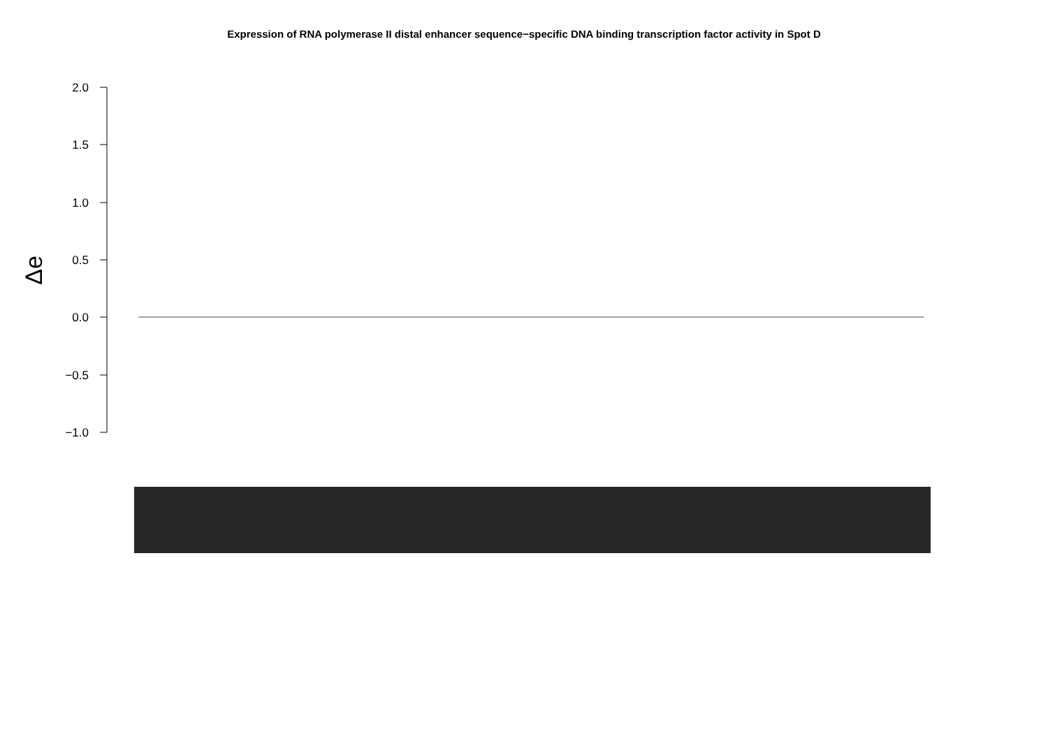Expression of RNA polymerase II distal enhancer sequence−specific DNA binding transcription factor activity in Spot D
2.0
1.5
1.0
0.5
0.0
−0.5
−1.0
Δe